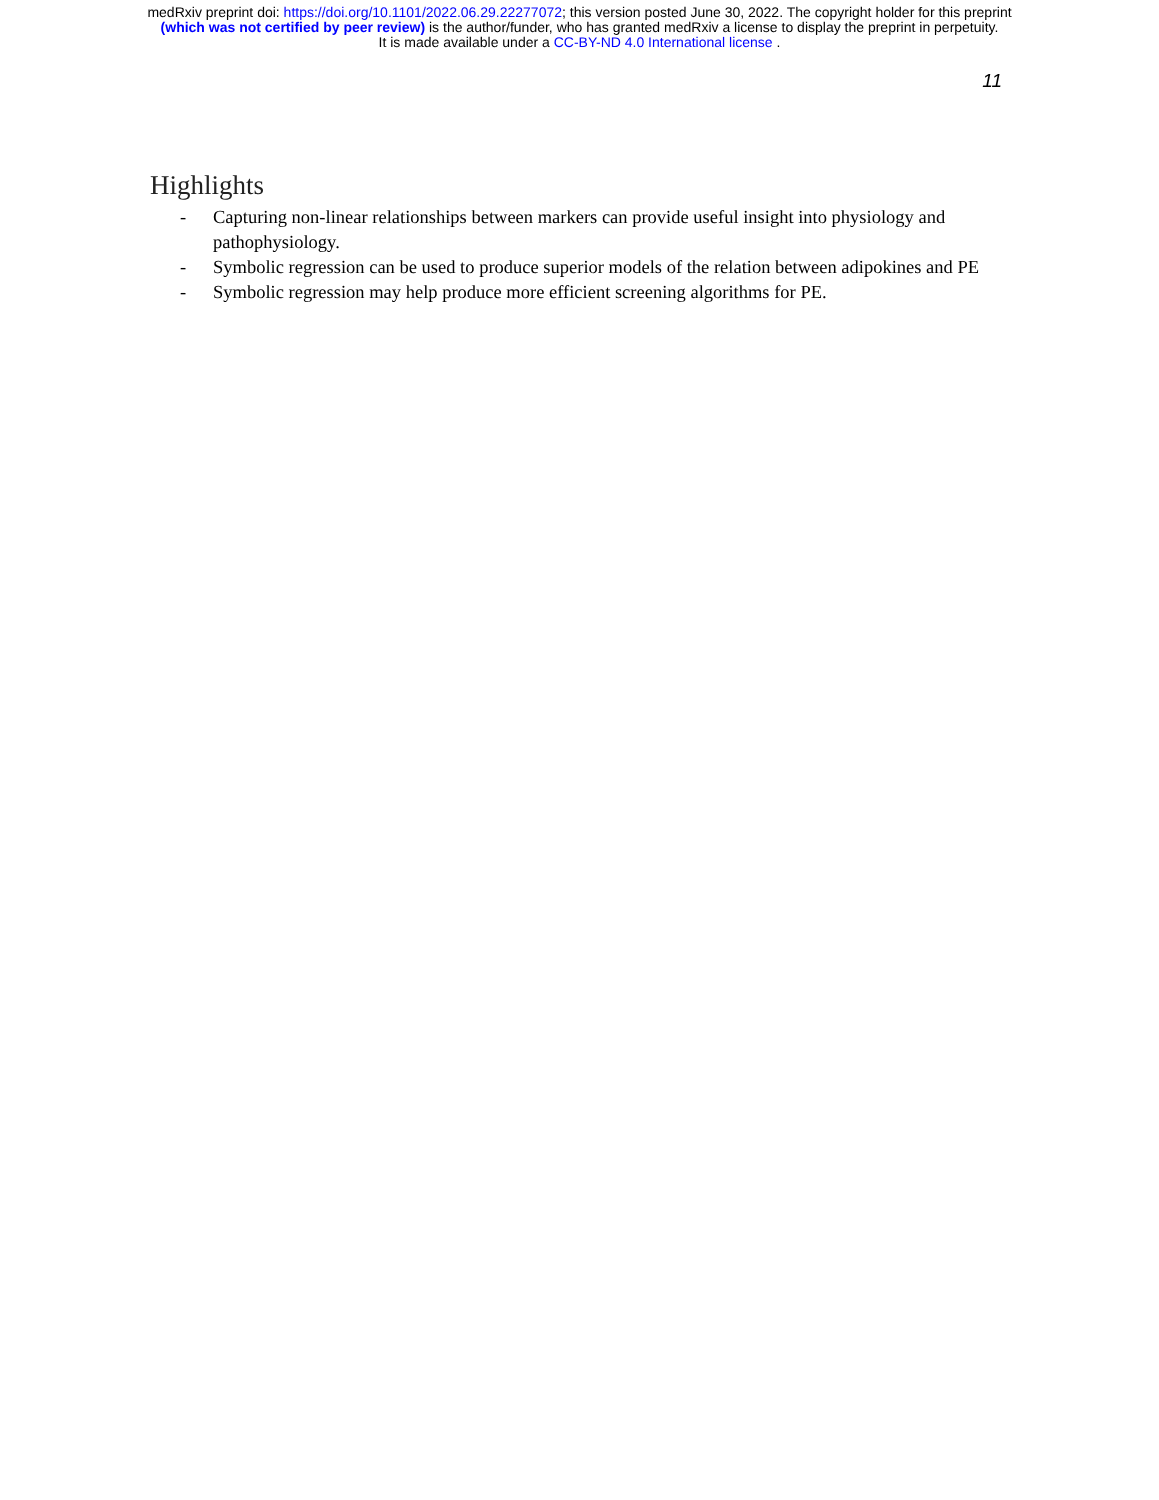medRxiv preprint doi: https://doi.org/10.1101/2022.06.29.22277072; this version posted June 30, 2022. The copyright holder for this preprint
(which was not certified by peer review) is the author/funder, who has granted medRxiv a license to display the preprint in perpetuity.
It is made available under a CC-BY-ND 4.0 International license .
11
Highlights
- Capturing non-linear relationships between markers can provide useful insight into physiology and pathophysiology.
- Symbolic regression can be used to produce superior models of the relation between adipokines and PE
- Symbolic regression may help produce more efficient screening algorithms for PE.